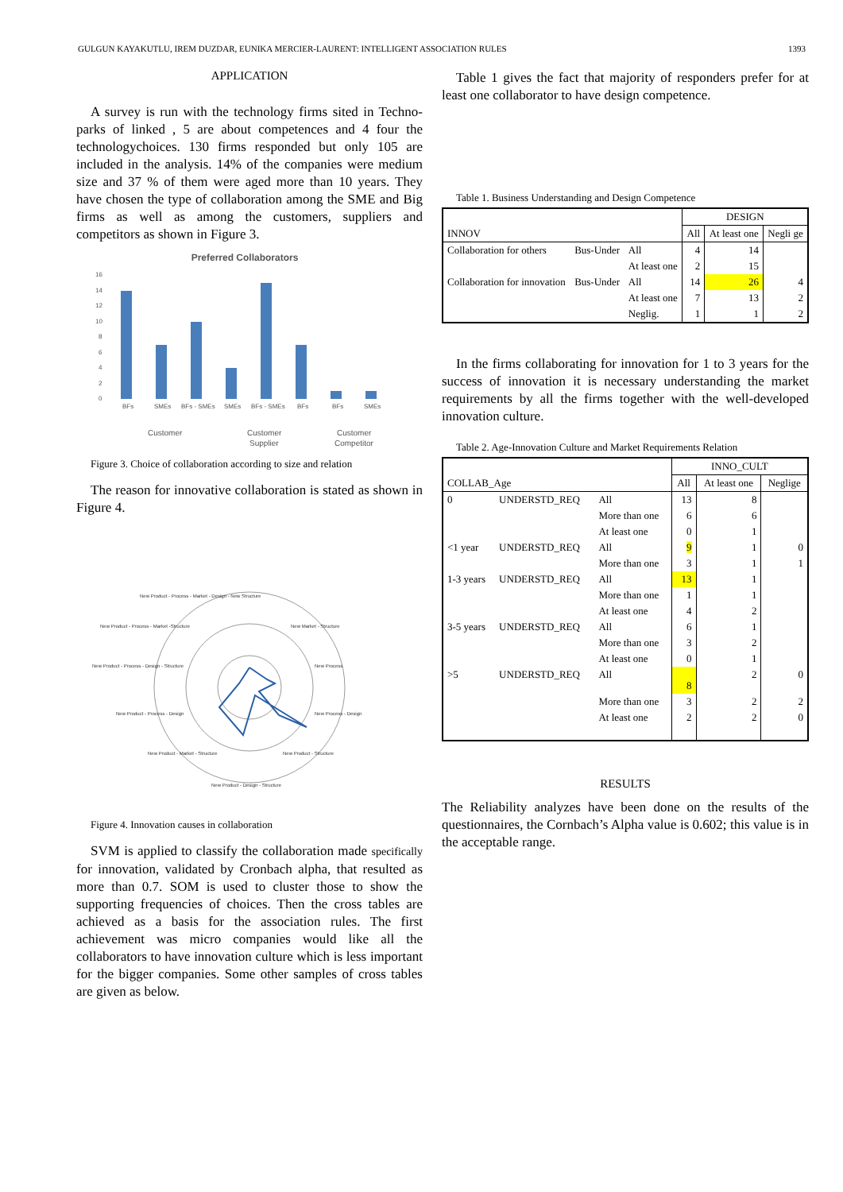GULGUN KAYAKUTLU, IREM DUZDAR, EUNIKA MERCIER-LAURENT: INTELLIGENT ASSOCIATION RULES 1393
APPLICATION
A survey is run with the technology firms sited in Techno-parks of linked , 5 are about competences and 4 four the technologychoices. 130 firms responded but only 105 are included in the analysis. 14% of the companies were medium size and 37 % of them were aged more than 10 years. They have chosen the type of collaboration among the SME and Big firms as well as among the customers, suppliers and competitors as shown in Figure 3.
Preferred Collaborators
16
14
12
10
8
6
4
2
0
BFs
SMEs
BFs - SMEs
SMEs
BFs - SMEs
BFs
BFs
SMEs
Customer
Customer
Supplier
Customer
Competitor
Figure 3. Choice of collaboration according to size and relation
The reason for innovative collaboration is stated as shown in Figure 4.
New Product - Process - Market - Design - New Structure
New Product - Process - Market -Structure
New Market - Structure
New Product - Process - Design - Structure
New Process
New Product - Process - Design
New Process - Design
New Product - Market - Structure
New Product - Structure
New Product - Design - Structure
Figure 4. Innovation causes in collaboration
SVM is applied to classify the collaboration made specifically for innovation, validated by Cronbach alpha, that resulted as more than 0.7. SOM is used to cluster those to show the supporting frequencies of choices. Then the cross tables are achieved as a basis for the association rules. The first achievement was micro companies would like all the collaborators to have innovation culture which is less important for the bigger companies. Some other samples of cross tables are given as below.
Table 1 gives the fact that majority of responders prefer for at least one collaborator to have design competence.
Table 1. Business Understanding and Design Competence
| INNOV | | | DESIGN | | |
| --- | --- | --- | --- | --- | --- |
| | | | All | At least one | Negli ge |
| Collaboration for others | Bus-Under | All | 4 | 14 | |
| | | At least one | 2 | 15 | |
| Collaboration for innovation | Bus-Under | All | 14 | 26 | 4 |
| | | At least one | 7 | 13 | 2 |
| | | Neglig. | 1 | 1 | 2 |
In the firms collaborating for innovation for 1 to 3 years for the success of innovation it is necessary understanding the market requirements by all the firms together with the well-developed innovation culture.
Table 2. Age-Innovation Culture and Market Requirements Relation
| COLLAB_Age | | | INNO_CULT | | |
| --- | --- | --- | --- | --- | --- |
| | | | All | At least one | Neglige |
| 0 | UNDERSTD_REQ | All | 13 | 8 | |
| | | More than one | 6 | 6 | |
| | | At least one | 0 | 1 | |
| <1 year | UNDERSTD_REQ | All | 9 | 1 | 0 |
| | | More than one | 3 | 1 | 1 |
| 1-3 years | UNDERSTD_REQ | All | 13 | 1 | |
| | | More than one | 1 | 1 | |
| | | At least one | 4 | 2 | |
| 3-5 years | UNDERSTD_REQ | All | 6 | 1 | |
| | | More than one | 3 | 2 | |
| | | At least one | 0 | 1 | |
| >5 | UNDERSTD_REQ | All | 8 | 2 | 0 |
| | | More than one | 3 | 2 | 2 |
| | | At least one | 2 | 2 | 0 |
RESULTS
The Reliability analyzes have been done on the results of the questionnaires, the Cornbach’s Alpha value is 0.602; this value is in the acceptable range.